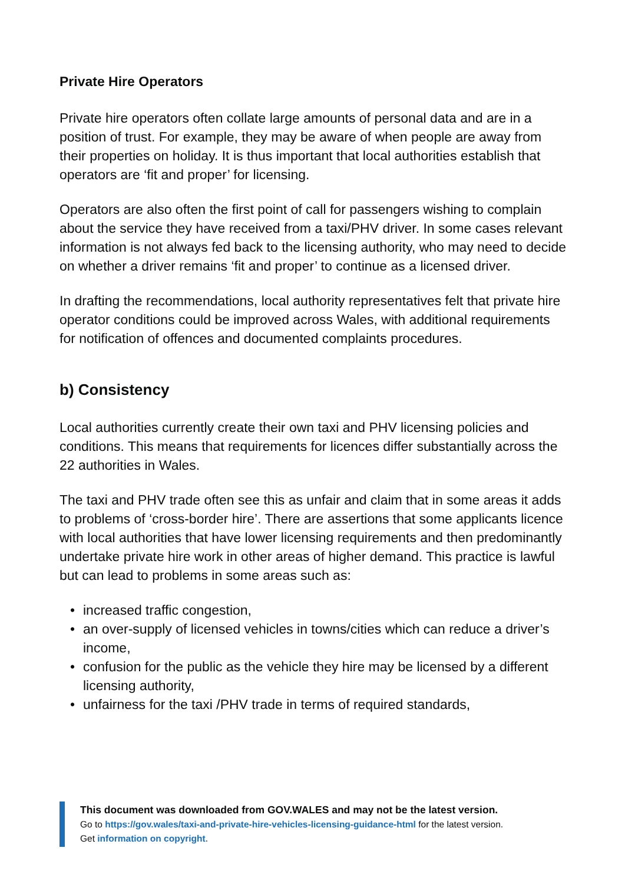Private Hire Operators
Private hire operators often collate large amounts of personal data and are in a position of trust. For example, they may be aware of when people are away from their properties on holiday. It is thus important that local authorities establish that operators are ‘fit and proper’ for licensing.
Operators are also often the first point of call for passengers wishing to complain about the service they have received from a taxi/PHV driver. In some cases relevant information is not always fed back to the licensing authority, who may need to decide on whether a driver remains ‘fit and proper’ to continue as a licensed driver.
In drafting the recommendations, local authority representatives felt that private hire operator conditions could be improved across Wales, with additional requirements for notification of offences and documented complaints procedures.
b) Consistency
Local authorities currently create their own taxi and PHV licensing policies and conditions. This means that requirements for licences differ substantially across the 22 authorities in Wales.
The taxi and PHV trade often see this as unfair and claim that in some areas it adds to problems of ‘cross-border hire’. There are assertions that some applicants licence with local authorities that have lower licensing requirements and then predominantly undertake private hire work in other areas of higher demand. This practice is lawful but can lead to problems in some areas such as:
• increased traffic congestion,
• an over-supply of licensed vehicles in towns/cities which can reduce a driver’s income,
• confusion for the public as the vehicle they hire may be licensed by a different licensing authority,
• unfairness for the taxi /PHV trade in terms of required standards,
This document was downloaded from GOV.WALES and may not be the latest version.
Go to https://gov.wales/taxi-and-private-hire-vehicles-licensing-guidance-html for the latest version.
Get information on copyright.